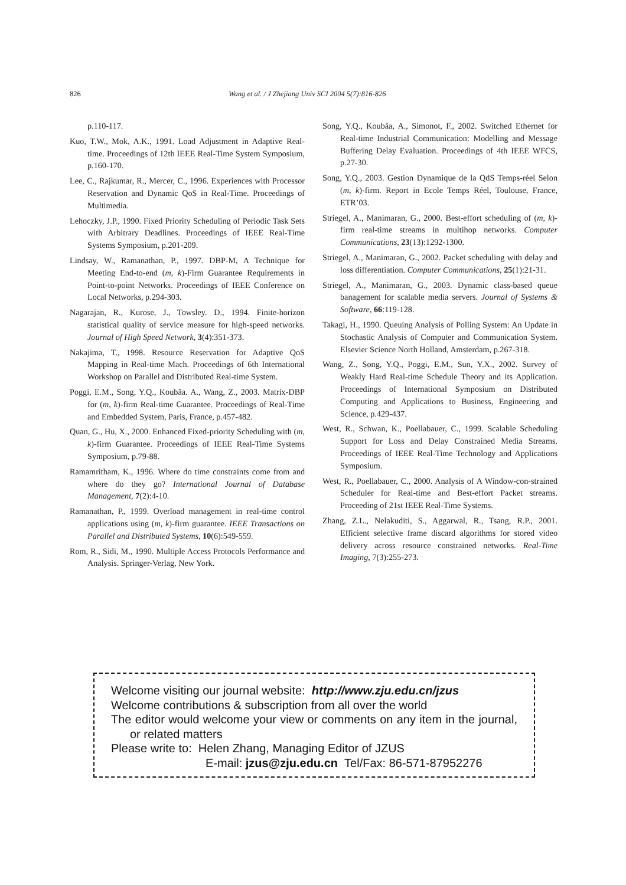826 Wang et al. / J Zhejiang Univ SCI 2004 5(7):816-826
p.110-117.
Kuo, T.W., Mok, A.K., 1991. Load Adjustment in Adaptive Real-time. Proceedings of 12th IEEE Real-Time System Symposium, p.160-170.
Lee, C., Rajkumar, R., Mercer, C., 1996. Experiences with Processor Reservation and Dynamic QoS in Real-Time. Proceedings of Multimedia.
Lehoczky, J.P., 1990. Fixed Priority Scheduling of Periodic Task Sets with Arbitrary Deadlines. Proceedings of IEEE Real-Time Systems Symposium, p.201-209.
Lindsay, W., Ramanathan, P., 1997. DBP-M, A Technique for Meeting End-to-end (m, k)-Firm Guarantee Requirements in Point-to-point Networks. Proceedings of IEEE Conference on Local Networks, p.294-303.
Nagarajan, R., Kurose, J., Towsley. D., 1994. Finite-horizon statistical quality of service measure for high-speed networks. Journal of High Speed Network, 3(4):351-373.
Nakajima, T., 1998. Resource Reservation for Adaptive QoS Mapping in Real-time Mach. Proceedings of 6th International Workshop on Parallel and Distributed Real-time System.
Poggi, E.M., Song, Y.Q., Koubâa. A., Wang, Z., 2003. Matrix-DBP for (m, k)-firm Real-time Guarantee. Proceedings of Real-Time and Embedded System, Paris, France, p.457-482.
Quan, G., Hu, X., 2000. Enhanced Fixed-priority Scheduling with (m, k)-firm Guarantee. Proceedings of IEEE Real-Time Systems Symposium, p.79-88.
Ramamritham, K., 1996. Where do time constraints come from and where do they go? International Journal of Database Management, 7(2):4-10.
Ramanathan, P., 1999. Overload management in real-time control applications using (m, k)-firm guarantee. IEEE Transactions on Parallel and Distributed Systems, 10(6):549-559.
Rom, R., Sidi, M., 1990. Multiple Access Protocols Performance and Analysis. Springer-Verlag, New York.
Song, Y.Q., Koubâa, A., Simonot, F., 2002. Switched Ethernet for Real-time Industrial Communication: Modelling and Message Buffering Delay Evaluation. Proceedings of 4th IEEE WFCS, p.27-30.
Song, Y.Q., 2003. Gestion Dynamique de la QdS Temps-réel Selon (m, k)-firm. Report in Ecole Temps Réel, Toulouse, France, ETR’03.
Striegel, A., Manimaran, G., 2000. Best-effort scheduling of (m, k)-firm real-time streams in multihop networks. Computer Communications, 23(13):1292-1300.
Striegel, A., Manimaran, G., 2002. Packet scheduling with delay and loss differentiation. Computer Communications, 25(1):21-31.
Striegel, A., Manimaran, G., 2003. Dynamic class-based queue banagement for scalable media servers. Journal of Systems & Software, 66:119-128.
Takagi, H., 1990. Queuing Analysis of Polling System: An Update in Stochastic Analysis of Computer and Communication System. Elsevier Science North Holland, Amsterdam, p.267-318.
Wang, Z., Song, Y.Q., Poggi, E.M., Sun, Y.X., 2002. Survey of Weakly Hard Real-time Schedule Theory and its Application. Proceedings of International Symposium on Distributed Computing and Applications to Business, Engineering and Science, p.429-437.
West, R., Schwan, K., Poellabauer, C., 1999. Scalable Scheduling Support for Loss and Delay Constrained Media Streams. Proceedings of IEEE Real-Time Technology and Applications Symposium.
West, R., Poellabauer, C., 2000. Analysis of A Window-con-strained Scheduler for Real-time and Best-effort Packet streams. Proceeding of 21st IEEE Real-Time Systems.
Zhang, Z.L., Nelakuditi, S., Aggarwal, R., Tsang, R.P., 2001. Efficient selective frame discard algorithms for stored video delivery across resource constrained networks. Real-Time Imaging, 7(3):255-273.
Welcome visiting our journal website: http://www.zju.edu.cn/jzus
Welcome contributions & subscription from all over the world
The editor would welcome your view or comments on any item in the journal, or related matters
Please write to: Helen Zhang, Managing Editor of JZUS
E-mail: jzus@zju.edu.cn Tel/Fax: 86-571-87952276